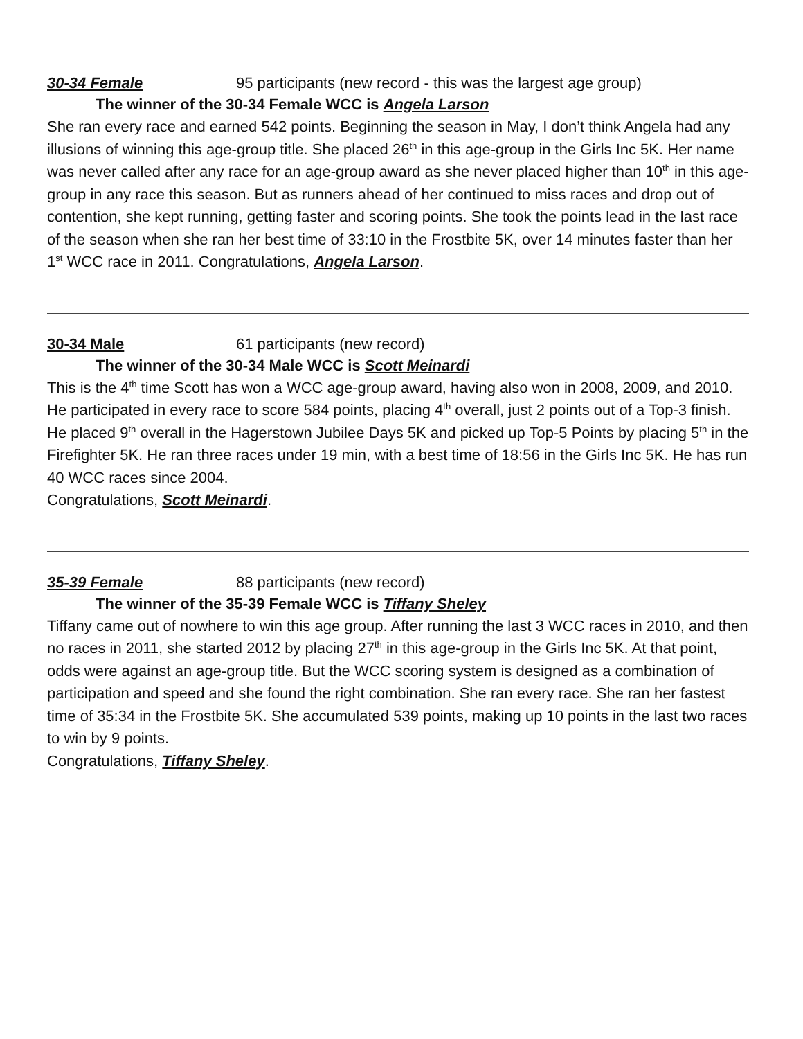30-34 Female 95 participants (new record - this was the largest age group)
The winner of the 30-34 Female WCC is Angela Larson
She ran every race and earned 542 points. Beginning the season in May, I don’t think Angela had any illusions of winning this age-group title. She placed 26<sup>th</sup> in this age-group in the Girls Inc 5K. Her name was never called after any race for an age-group award as she never placed higher than 10<sup>th</sup> in this age-group in any race this season. But as runners ahead of her continued to miss races and drop out of contention, she kept running, getting faster and scoring points. She took the points lead in the last race of the season when she ran her best time of 33:10 in the Frostbite 5K, over 14 minutes faster than her 1<sup>st</sup> WCC race in 2011. Congratulations, Angela Larson.
30-34 Male 61 participants (new record)
The winner of the 30-34 Male WCC is Scott Meinardi
This is the 4<sup>th</sup> time Scott has won a WCC age-group award, having also won in 2008, 2009, and 2010. He participated in every race to score 584 points, placing 4<sup>th</sup> overall, just 2 points out of a Top-3 finish. He placed 9<sup>th</sup> overall in the Hagerstown Jubilee Days 5K and picked up Top-5 Points by placing 5<sup>th</sup> in the Firefighter 5K. He ran three races under 19 min, with a best time of 18:56 in the Girls Inc 5K. He has run 40 WCC races since 2004.
Congratulations, Scott Meinardi.
35-39 Female 88 participants (new record)
The winner of the 35-39 Female WCC is Tiffany Sheley
Tiffany came out of nowhere to win this age group. After running the last 3 WCC races in 2010, and then no races in 2011, she started 2012 by placing 27<sup>th</sup> in this age-group in the Girls Inc 5K. At that point, odds were against an age-group title. But the WCC scoring system is designed as a combination of participation and speed and she found the right combination. She ran every race. She ran her fastest time of 35:34 in the Frostbite 5K. She accumulated 539 points, making up 10 points in the last two races to win by 9 points.
Congratulations, Tiffany Sheley.